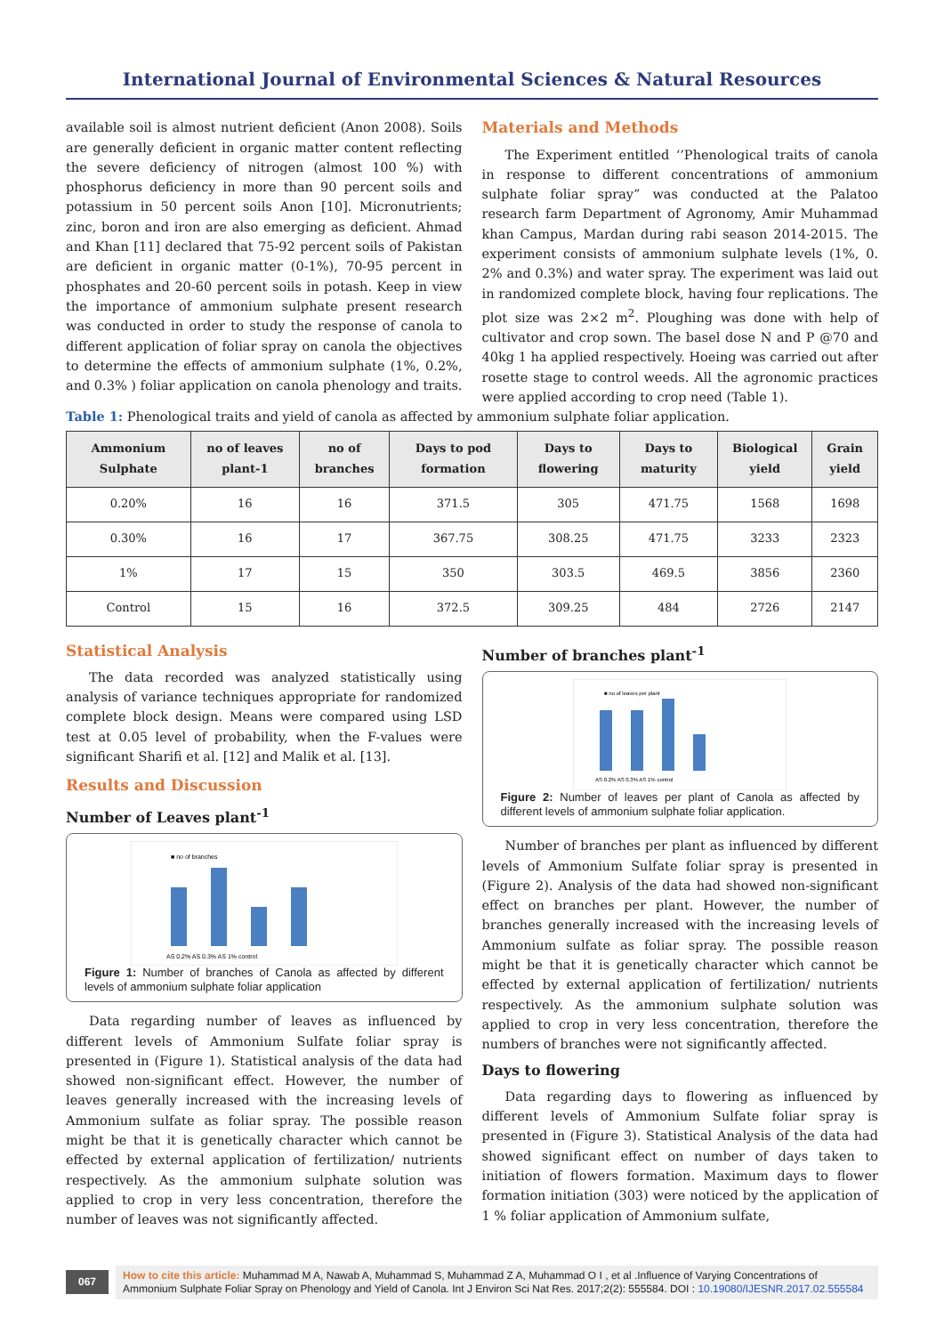International Journal of Environmental Sciences & Natural Resources
available soil is almost nutrient deficient (Anon 2008). Soils are generally deficient in organic matter content reflecting the severe deficiency of nitrogen (almost 100 %) with phosphorus deficiency in more than 90 percent soils and potassium in 50 percent soils Anon [10]. Micronutrients; zinc, boron and iron are also emerging as deficient. Ahmad and Khan [11] declared that 75-92 percent soils of Pakistan are deficient in organic matter (0-1%), 70-95 percent in phosphates and 20-60 percent soils in potash. Keep in view the importance of ammonium sulphate present research was conducted in order to study the response of canola to different application of foliar spray on canola the objectives to determine the effects of ammonium sulphate (1%, 0.2%, and 0.3% ) foliar application on canola phenology and traits.
Materials and Methods
The Experiment entitled ‘’Phenological traits of canola in response to different concentrations of ammonium sulphate foliar spray” was conducted at the Palatoo research farm Department of Agronomy, Amir Muhammad khan Campus, Mardan during rabi season 2014-2015. The experiment consists of ammonium sulphate levels (1%, 0. 2% and 0.3%) and water spray. The experiment was laid out in randomized complete block, having four replications. The plot size was 2×2 m<sup>2</sup>. Ploughing was done with help of cultivator and crop sown. The basel dose N and P @70 and 40kg 1 ha applied respectively. Hoeing was carried out after rosette stage to control weeds. All the agronomic practices were applied according to crop need (Table 1).
Table 1: Phenological traits and yield of canola as affected by ammonium sulphate foliar application.
| Ammonium Sulphate | no of leaves plant-1 | no of branches | Days to pod formation | Days to flowering | Days to maturity | Biological yield | Grain yield |
| --- | --- | --- | --- | --- | --- | --- | --- |
| 0.20% | 16 | 16 | 371.5 | 305 | 471.75 | 1568 | 1698 |
| 0.30% | 16 | 17 | 367.75 | 308.25 | 471.75 | 3233 | 2323 |
| 1% | 17 | 15 | 350 | 303.5 | 469.5 | 3856 | 2360 |
| Control | 15 | 16 | 372.5 | 309.25 | 484 | 2726 | 2147 |
Statistical Analysis
The data recorded was analyzed statistically using analysis of variance techniques appropriate for randomized complete block design. Means were compared using LSD test at 0.05 level of probability, when the F-values were significant Sharifi et al. [12] and Malik et al. [13].
Results and Discussion
Number of Leaves plant<sup>-1</sup>
■ no of branches
AS 0.2% AS 0.3% AS 1% control
Figure 1: Number of branches of Canola as affected by different levels of ammonium sulphate foliar application
Data regarding number of leaves as influenced by different levels of Ammonium Sulfate foliar spray is presented in (Figure 1). Statistical analysis of the data had showed non-significant effect. However, the number of leaves generally increased with the increasing levels of Ammonium sulfate as foliar spray. The possible reason might be that it is genetically character which cannot be effected by external application of fertilization/ nutrients respectively. As the ammonium sulphate solution was applied to crop in very less concentration, therefore the number of leaves was not significantly affected.
Number of branches plant<sup>-1</sup>
■ no of leaves per plant
AS 0.2% AS 0.3% AS 1% control
Figure 2: Number of leaves per plant of Canola as affected by different levels of ammonium sulphate foliar application.
Number of branches per plant as influenced by different levels of Ammonium Sulfate foliar spray is presented in (Figure 2). Analysis of the data had showed non-significant effect on branches per plant. However, the number of branches generally increased with the increasing levels of Ammonium sulfate as foliar spray. The possible reason might be that it is genetically character which cannot be effected by external application of fertilization/ nutrients respectively. As the ammonium sulphate solution was applied to crop in very less concentration, therefore the numbers of branches were not significantly affected.
Days to flowering
Data regarding days to flowering as influenced by different levels of Ammonium Sulfate foliar spray is presented in (Figure 3). Statistical Analysis of the data had showed significant effect on number of days taken to initiation of flowers formation. Maximum days to flower formation initiation (303) were noticed by the application of 1 % foliar application of Ammonium sulfate,
067 How to cite this article: Muhammad M A, Nawab A, Muhammad S, Muhammad Z A, Muhammad O I , et al .Influence of Varying Concentrations of Ammonium Sulphate Foliar Spray on Phenology and Yield of Canola. Int J Environ Sci Nat Res. 2017;2(2): 555584. DOI : 10.19080/IJESNR.2017.02.555584